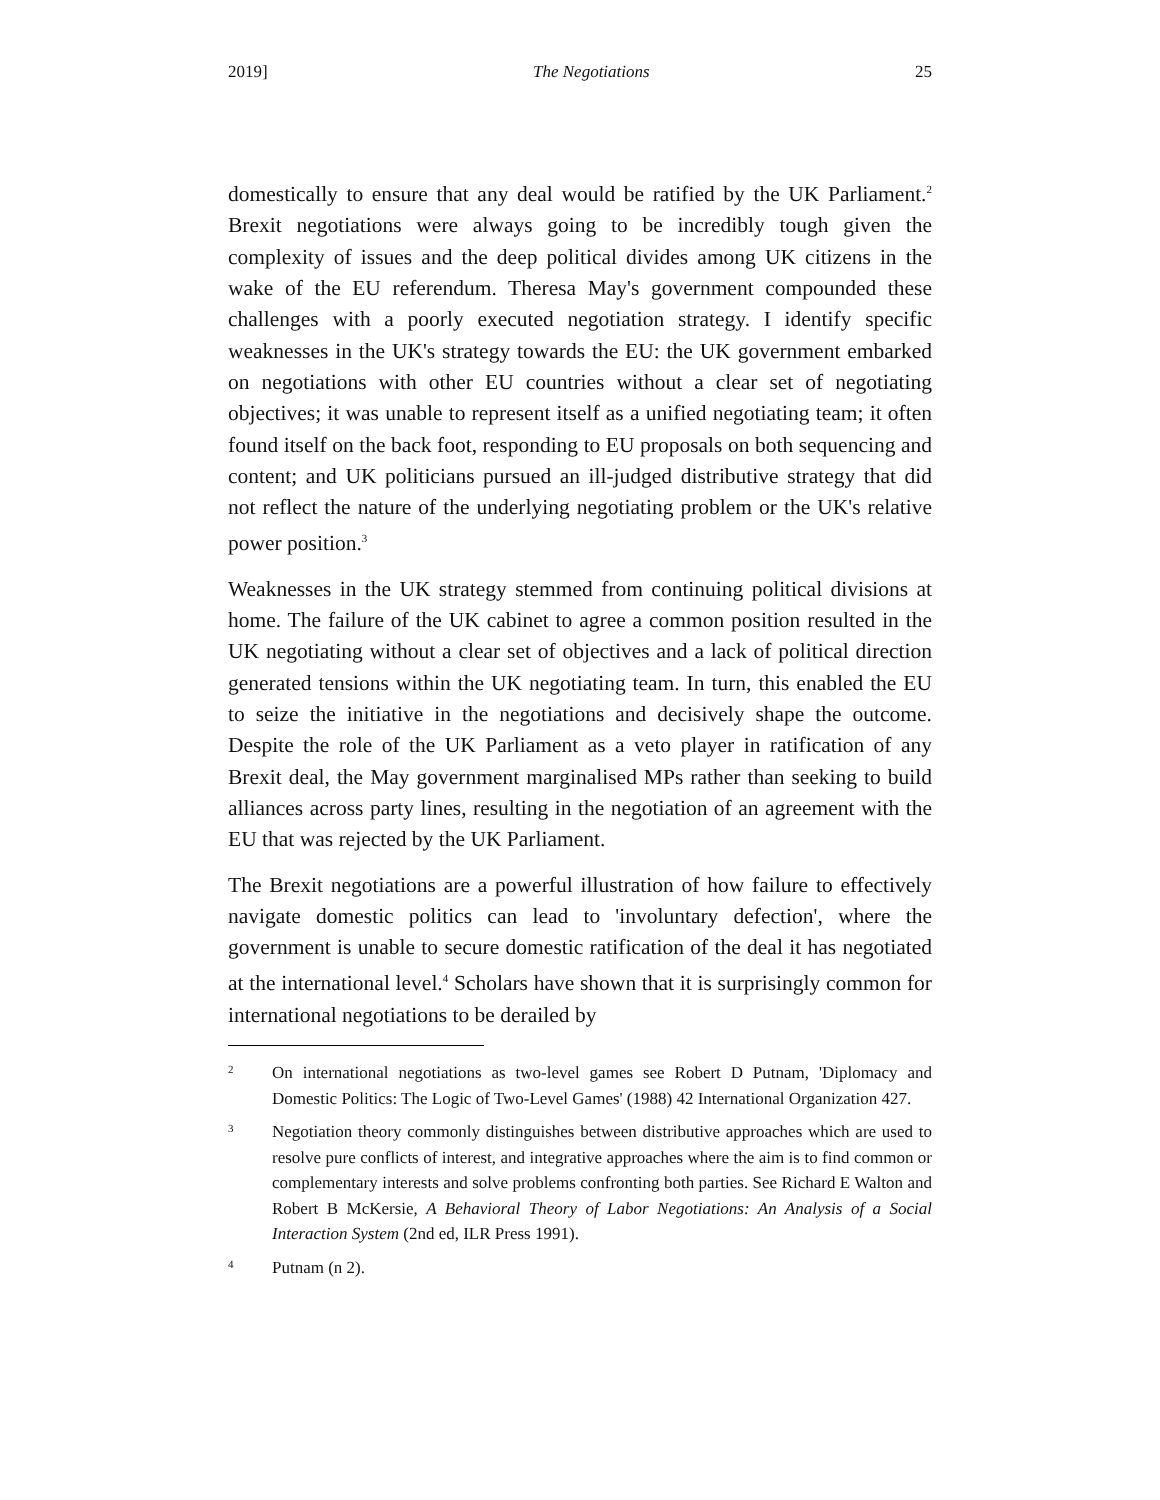2019] The Negotiations 25
domestically to ensure that any deal would be ratified by the UK Parliament.<sup>2</sup> Brexit negotiations were always going to be incredibly tough given the complexity of issues and the deep political divides among UK citizens in the wake of the EU referendum. Theresa May's government compounded these challenges with a poorly executed negotiation strategy. I identify specific weaknesses in the UK's strategy towards the EU: the UK government embarked on negotiations with other EU countries without a clear set of negotiating objectives; it was unable to represent itself as a unified negotiating team; it often found itself on the back foot, responding to EU proposals on both sequencing and content; and UK politicians pursued an ill-judged distributive strategy that did not reflect the nature of the underlying negotiating problem or the UK's relative power position.<sup>3</sup>
Weaknesses in the UK strategy stemmed from continuing political divisions at home. The failure of the UK cabinet to agree a common position resulted in the UK negotiating without a clear set of objectives and a lack of political direction generated tensions within the UK negotiating team. In turn, this enabled the EU to seize the initiative in the negotiations and decisively shape the outcome. Despite the role of the UK Parliament as a veto player in ratification of any Brexit deal, the May government marginalised MPs rather than seeking to build alliances across party lines, resulting in the negotiation of an agreement with the EU that was rejected by the UK Parliament.
The Brexit negotiations are a powerful illustration of how failure to effectively navigate domestic politics can lead to 'involuntary defection', where the government is unable to secure domestic ratification of the deal it has negotiated at the international level.<sup>4</sup> Scholars have shown that it is surprisingly common for international negotiations to be derailed by
2 On international negotiations as two-level games see Robert D Putnam, 'Diplomacy and Domestic Politics: The Logic of Two-Level Games' (1988) 42 International Organization 427.
3 Negotiation theory commonly distinguishes between distributive approaches which are used to resolve pure conflicts of interest, and integrative approaches where the aim is to find common or complementary interests and solve problems confronting both parties. See Richard E Walton and Robert B McKersie, A Behavioral Theory of Labor Negotiations: An Analysis of a Social Interaction System (2nd ed, ILR Press 1991).
4 Putnam (n 2).